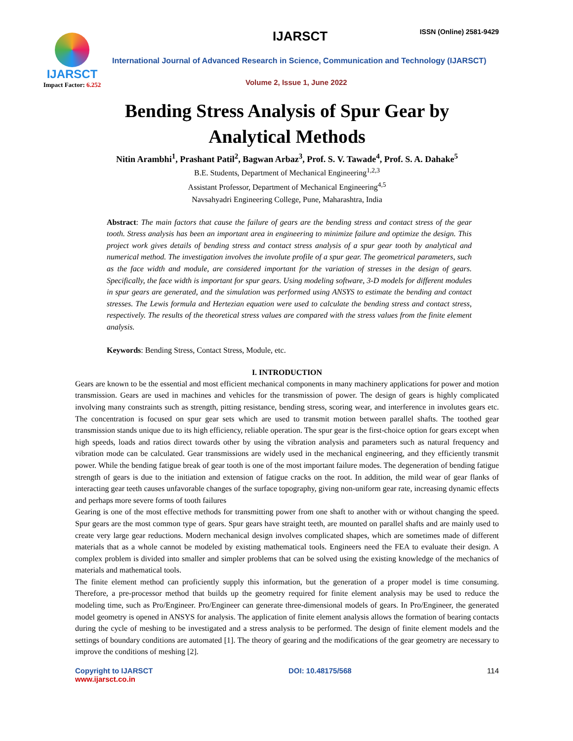IJARSCT
Impact Factor: 6.252
IJARSCT ISSN (Online) 2581-9429
International Journal of Advanced Research in Science, Communication and Technology (IJARSCT)
Volume 2, Issue 1, June 2022
Bending Stress Analysis of Spur Gear by
Analytical Methods
Nitin Arambhi<sup>1</sup>, Prashant Patil<sup>2</sup>, Bagwan Arbaz<sup>3</sup>, Prof. S. V. Tawade<sup>4</sup>, Prof. S. A. Dahake<sup>5</sup>
B.E. Students, Department of Mechanical Engineering<sup>1,2,3</sup>
Assistant Professor, Department of Mechanical Engineering<sup>4,5</sup>
Navsahyadri Engineering College, Pune, Maharashtra, India
Abstract: The main factors that cause the failure of gears are the bending stress and contact stress of the gear tooth. Stress analysis has been an important area in engineering to minimize failure and optimize the design. This project work gives details of bending stress and contact stress analysis of a spur gear tooth by analytical and numerical method. The investigation involves the involute profile of a spur gear. The geometrical parameters, such as the face width and module, are considered important for the variation of stresses in the design of gears. Specifically, the face width is important for spur gears. Using modeling software, 3-D models for different modules in spur gears are generated, and the simulation was performed using ANSYS to estimate the bending and contact stresses. The Lewis formula and Hertezian equation were used to calculate the bending stress and contact stress, respectively. The results of the theoretical stress values are compared with the stress values from the finite element analysis.
Keywords: Bending Stress, Contact Stress, Module, etc.
I. INTRODUCTION
Gears are known to be the essential and most efficient mechanical components in many machinery applications for power and motion transmission. Gears are used in machines and vehicles for the transmission of power. The design of gears is highly complicated involving many constraints such as strength, pitting resistance, bending stress, scoring wear, and interference in involutes gears etc. The concentration is focused on spur gear sets which are used to transmit motion between parallel shafts. The toothed gear transmission stands unique due to its high efficiency, reliable operation. The spur gear is the first-choice option for gears except when high speeds, loads and ratios direct towards other by using the vibration analysis and parameters such as natural frequency and vibration mode can be calculated. Gear transmissions are widely used in the mechanical engineering, and they efficiently transmit power. While the bending fatigue break of gear tooth is one of the most important failure modes. The degeneration of bending fatigue strength of gears is due to the initiation and extension of fatigue cracks on the root. In addition, the mild wear of gear flanks of interacting gear teeth causes unfavorable changes of the surface topography, giving non-uniform gear rate, increasing dynamic effects and perhaps more severe forms of tooth failures
Gearing is one of the most effective methods for transmitting power from one shaft to another with or without changing the speed. Spur gears are the most common type of gears. Spur gears have straight teeth, are mounted on parallel shafts and are mainly used to create very large gear reductions. Modern mechanical design involves complicated shapes, which are sometimes made of different materials that as a whole cannot be modeled by existing mathematical tools. Engineers need the FEA to evaluate their design. A complex problem is divided into smaller and simpler problems that can be solved using the existing knowledge of the mechanics of materials and mathematical tools.
The finite element method can proficiently supply this information, but the generation of a proper model is time consuming. Therefore, a pre-processor method that builds up the geometry required for finite element analysis may be used to reduce the modeling time, such as Pro/Engineer. Pro/Engineer can generate three-dimensional models of gears. In Pro/Engineer, the generated model geometry is opened in ANSYS for analysis. The application of finite element analysis allows the formation of bearing contacts during the cycle of meshing to be investigated and a stress analysis to be performed. The design of finite element models and the settings of boundary conditions are automated [1]. The theory of gearing and the modifications of the gear geometry are necessary to improve the conditions of meshing [2].
Copyright to IJARSCT
www.ijarsct.co.in
DOI: 10.48175/568 114